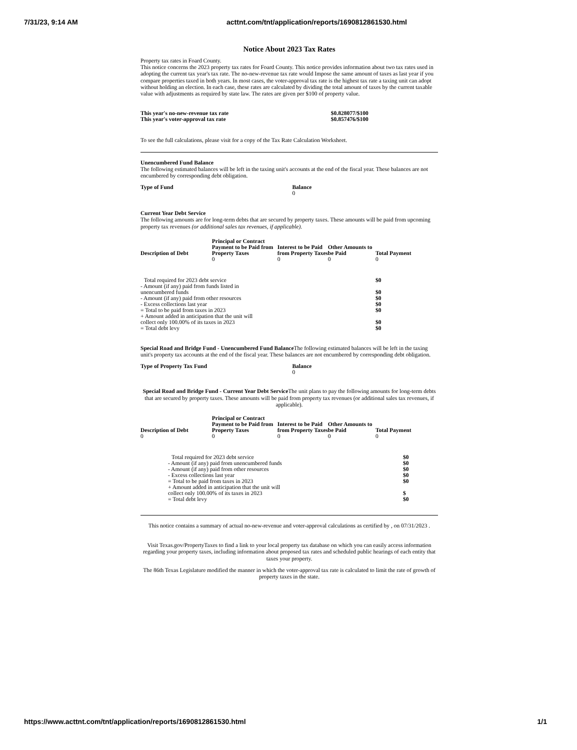7/31/23, 9:14 AM acttnt.com/tnt/application/reports/1690812861530.html
Notice About 2023 Tax Rates
Property tax rates in Foard County.
This notice concerns the 2023 property tax rates for Foard County. This notice provides information about two tax rates used in adopting the current tax year's tax rate. The no-new-revenue tax rate would Impose the same amount of taxes as last year if you compare properties taxed in both years. In most cases, the voter-approval tax rate is the highest tax rate a taxing unit can adopt without holding an election. In each case, these rates are calculated by dividing the total amount of taxes by the current taxable value with adjustments as required by state law. The rates are given per $100 of property value.
| This year's no-new-revenue tax rate | $0.828077/$100 |
| This year's voter-approval tax rate | $0.857476/$100 |
To see the full calculations, please visit for a copy of the Tax Rate Calculation Worksheet.
Unencumbered Fund Balance
The following estimated balances will be left in the taxing unit's accounts at the end of the fiscal year. These balances are not encumbered by corresponding debt obligation.
| Type of Fund | Balance |
| --- | --- |
| | 0 |
Current Year Debt Service
The following amounts are for long-term debts that are secured by property taxes. These amounts will be paid from upcoming property tax revenues (or additional sales tax revenues, if applicable).
| Description of Debt | Principal or Contract Payment to be Paid from Property Taxes | Interest to be Paid from Property Taxes | Other Amounts to be Paid | Total Payment |
| --- | --- | --- | --- | --- |
| | 0 | 0 | 0 | 0 |
| Total required for 2023 debt service | $0 |
| - Amount (if any) paid from funds listed in unencumbered funds | $0 |
| - Amount (if any) paid from other resources | $0 |
| - Excess collections last year | $0 |
| = Total to be paid from taxes in 2023 | $0 |
| + Amount added in anticipation that the unit will collect only 100.00% of its taxes in 2023 | $0 |
| = Total debt levy | $0 |
Special Road and Bridge Fund - Unencumbered Fund Balance The following estimated balances will be left in the taxing unit's property tax accounts at the end of the fiscal year. These balances are not encumbered by corresponding debt obligation.
| Type of Property Tax Fund | Balance |
| --- | --- |
| | 0 |
Special Road and Bridge Fund - Current Year Debt Service The unit plans to pay the following amounts for long-term debts that are secured by property taxes. These amounts will be paid from property tax revenues (or additional sales tax revenues, if applicable).
| Description of Debt | Principal or Contract Payment to be Paid from Property Taxes | Interest to be Paid from Property Taxes | Other Amounts to be Paid | Total Payment |
| --- | --- | --- | --- | --- |
| 0 | 0 | 0 | 0 | 0 |
| Total required for 2023 debt service | $0 |
| - Amount (if any) paid from unencumbered funds | $0 |
| - Amount (if any) paid from other resources | $0 |
| - Excess collections last year | $0 |
| = Total to be paid from taxes in 2023 | $0 |
| + Amount added in anticipation that the unit will collect only 100.00% of its taxes in 2023 | $ |
| = Total debt levy | $0 |
This notice contains a summary of actual no-new-revenue and voter-approval calculations as certified by , on 07/31/2023 .
Visit Texas.gov/PropertyTaxes to find a link to your local property tax database on which you can easily access information regarding your property taxes, including information about proposed tax rates and scheduled public hearings of each entity that taxes your property.
The 86th Texas Legislature modified the manner in which the voter-approval tax rate is calculated to limit the rate of growth of property taxes in the state.
https://www.acttnt.com/tnt/application/reports/1690812861530.html 1/1